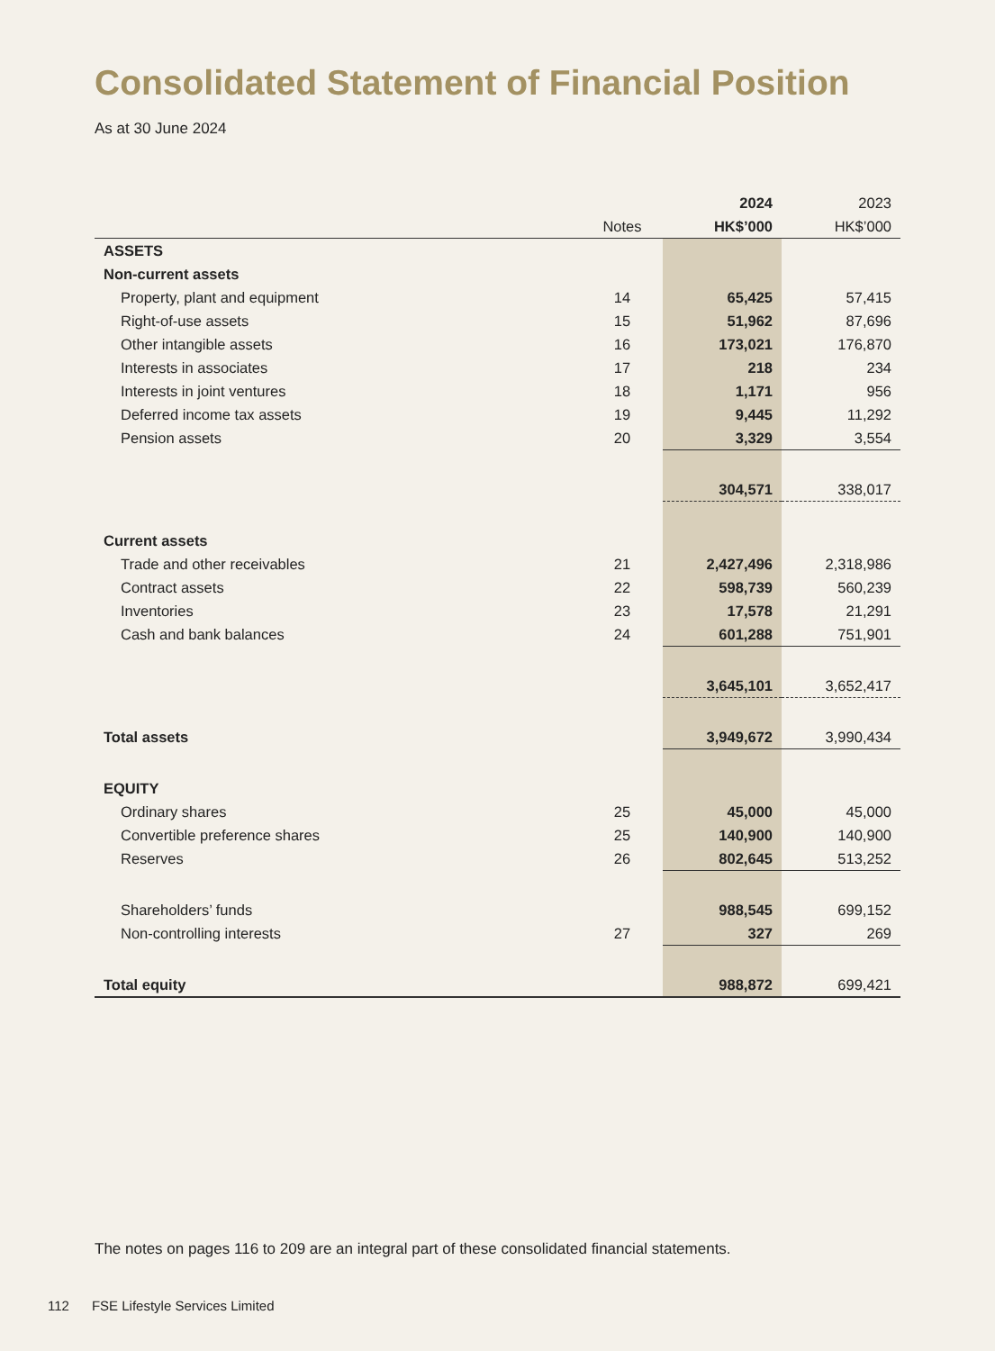Consolidated Statement of Financial Position
As at 30 June 2024
| | | 2024 | 2023 |
| --- | --- | --- | --- |
| | Notes | HK$’000 | HK$’000 |
| ASSETS | | | |
| Non-current assets | | | |
| Property, plant and equipment | 14 | 65,425 | 57,415 |
| Right-of-use assets | 15 | 51,962 | 87,696 |
| Other intangible assets | 16 | 173,021 | 176,870 |
| Interests in associates | 17 | 218 | 234 |
| Interests in joint ventures | 18 | 1,171 | 956 |
| Deferred income tax assets | 19 | 9,445 | 11,292 |
| Pension assets | 20 | 3,329 | 3,554 |
| | | 304,571 | 338,017 |
| Current assets | | | |
| Trade and other receivables | 21 | 2,427,496 | 2,318,986 |
| Contract assets | 22 | 598,739 | 560,239 |
| Inventories | 23 | 17,578 | 21,291 |
| Cash and bank balances | 24 | 601,288 | 751,901 |
| | | 3,645,101 | 3,652,417 |
| Total assets | | 3,949,672 | 3,990,434 |
| EQUITY | | | |
| Ordinary shares | 25 | 45,000 | 45,000 |
| Convertible preference shares | 25 | 140,900 | 140,900 |
| Reserves | 26 | 802,645 | 513,252 |
| Shareholders’ funds | | 988,545 | 699,152 |
| Non-controlling interests | 27 | 327 | 269 |
| Total equity | | 988,872 | 699,421 |
The notes on pages 116 to 209 are an integral part of these consolidated financial statements.
112 FSE Lifestyle Services Limited